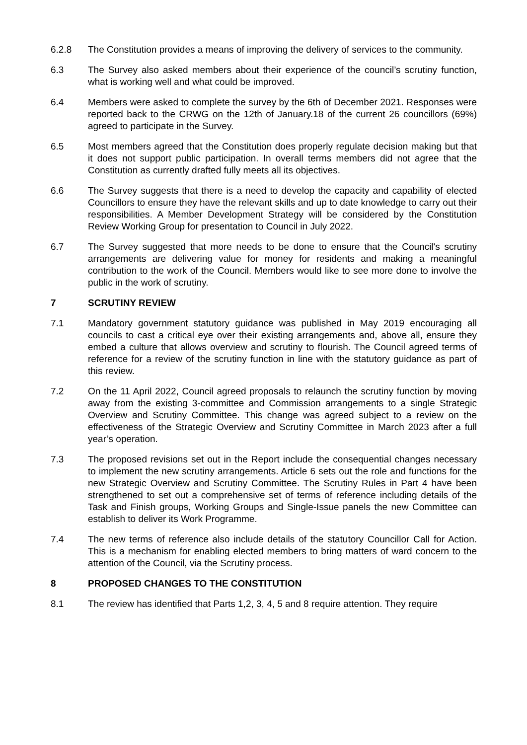6.2.8 The Constitution provides a means of improving the delivery of services to the community.
6.3 The Survey also asked members about their experience of the council’s scrutiny function, what is working well and what could be improved.
6.4 Members were asked to complete the survey by the 6th of December 2021. Responses were reported back to the CRWG on the 12th of January.18 of the current 26 councillors (69%) agreed to participate in the Survey.
6.5 Most members agreed that the Constitution does properly regulate decision making but that it does not support public participation. In overall terms members did not agree that the Constitution as currently drafted fully meets all its objectives.
6.6 The Survey suggests that there is a need to develop the capacity and capability of elected Councillors to ensure they have the relevant skills and up to date knowledge to carry out their responsibilities. A Member Development Strategy will be considered by the Constitution Review Working Group for presentation to Council in July 2022.
6.7 The Survey suggested that more needs to be done to ensure that the Council's scrutiny arrangements are delivering value for money for residents and making a meaningful contribution to the work of the Council. Members would like to see more done to involve the public in the work of scrutiny.
7 SCRUTINY REVIEW
7.1 Mandatory government statutory guidance was published in May 2019 encouraging all councils to cast a critical eye over their existing arrangements and, above all, ensure they embed a culture that allows overview and scrutiny to flourish. The Council agreed terms of reference for a review of the scrutiny function in line with the statutory guidance as part of this review.
7.2 On the 11 April 2022, Council agreed proposals to relaunch the scrutiny function by moving away from the existing 3-committee and Commission arrangements to a single Strategic Overview and Scrutiny Committee. This change was agreed subject to a review on the effectiveness of the Strategic Overview and Scrutiny Committee in March 2023 after a full year’s operation.
7.3 The proposed revisions set out in the Report include the consequential changes necessary to implement the new scrutiny arrangements. Article 6 sets out the role and functions for the new Strategic Overview and Scrutiny Committee. The Scrutiny Rules in Part 4 have been strengthened to set out a comprehensive set of terms of reference including details of the Task and Finish groups, Working Groups and Single-Issue panels the new Committee can establish to deliver its Work Programme.
7.4 The new terms of reference also include details of the statutory Councillor Call for Action. This is a mechanism for enabling elected members to bring matters of ward concern to the attention of the Council, via the Scrutiny process.
8 PROPOSED CHANGES TO THE CONSTITUTION
8.1 The review has identified that Parts 1,2, 3, 4, 5 and 8 require attention. They require